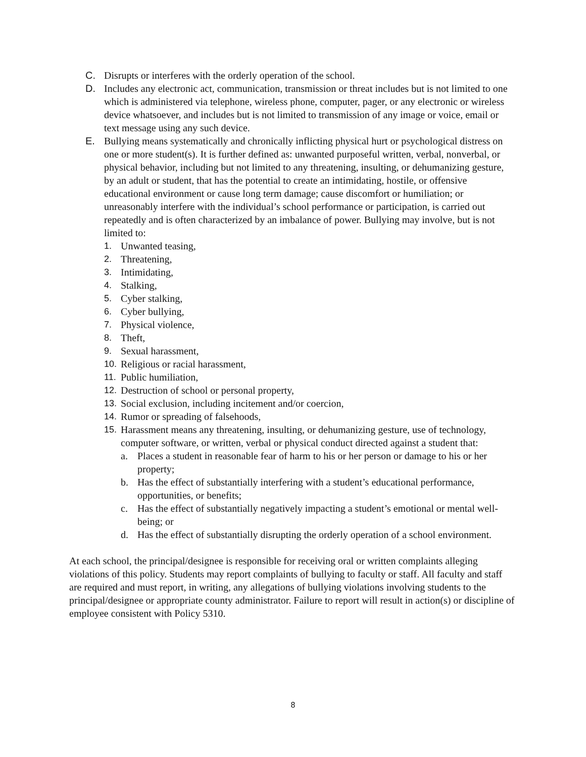C. Disrupts or interferes with the orderly operation of the school.
D. Includes any electronic act, communication, transmission or threat includes but is not limited to one which is administered via telephone, wireless phone, computer, pager, or any electronic or wireless device whatsoever, and includes but is not limited to transmission of any image or voice, email or text message using any such device.
E. Bullying means systematically and chronically inflicting physical hurt or psychological distress on one or more student(s). It is further defined as: unwanted purposeful written, verbal, nonverbal, or physical behavior, including but not limited to any threatening, insulting, or dehumanizing gesture, by an adult or student, that has the potential to create an intimidating, hostile, or offensive educational environment or cause long term damage; cause discomfort or humiliation; or unreasonably interfere with the individual’s school performance or participation, is carried out repeatedly and is often characterized by an imbalance of power. Bullying may involve, but is not limited to:
1. Unwanted teasing,
2. Threatening,
3. Intimidating,
4. Stalking,
5. Cyber stalking,
6. Cyber bullying,
7. Physical violence,
8. Theft,
9. Sexual harassment,
10. Religious or racial harassment,
11. Public humiliation,
12. Destruction of school or personal property,
13. Social exclusion, including incitement and/or coercion,
14. Rumor or spreading of falsehoods,
15. Harassment means any threatening, insulting, or dehumanizing gesture, use of technology, computer software, or written, verbal or physical conduct directed against a student that:
a. Places a student in reasonable fear of harm to his or her person or damage to his or her property;
b. Has the effect of substantially interfering with a student’s educational performance, opportunities, or benefits;
c. Has the effect of substantially negatively impacting a student’s emotional or mental well-being; or
d. Has the effect of substantially disrupting the orderly operation of a school environment.
At each school, the principal/designee is responsible for receiving oral or written complaints alleging violations of this policy. Students may report complaints of bullying to faculty or staff. All faculty and staff are required and must report, in writing, any allegations of bullying violations involving students to the principal/designee or appropriate county administrator. Failure to report will result in action(s) or discipline of employee consistent with Policy 5310.
8